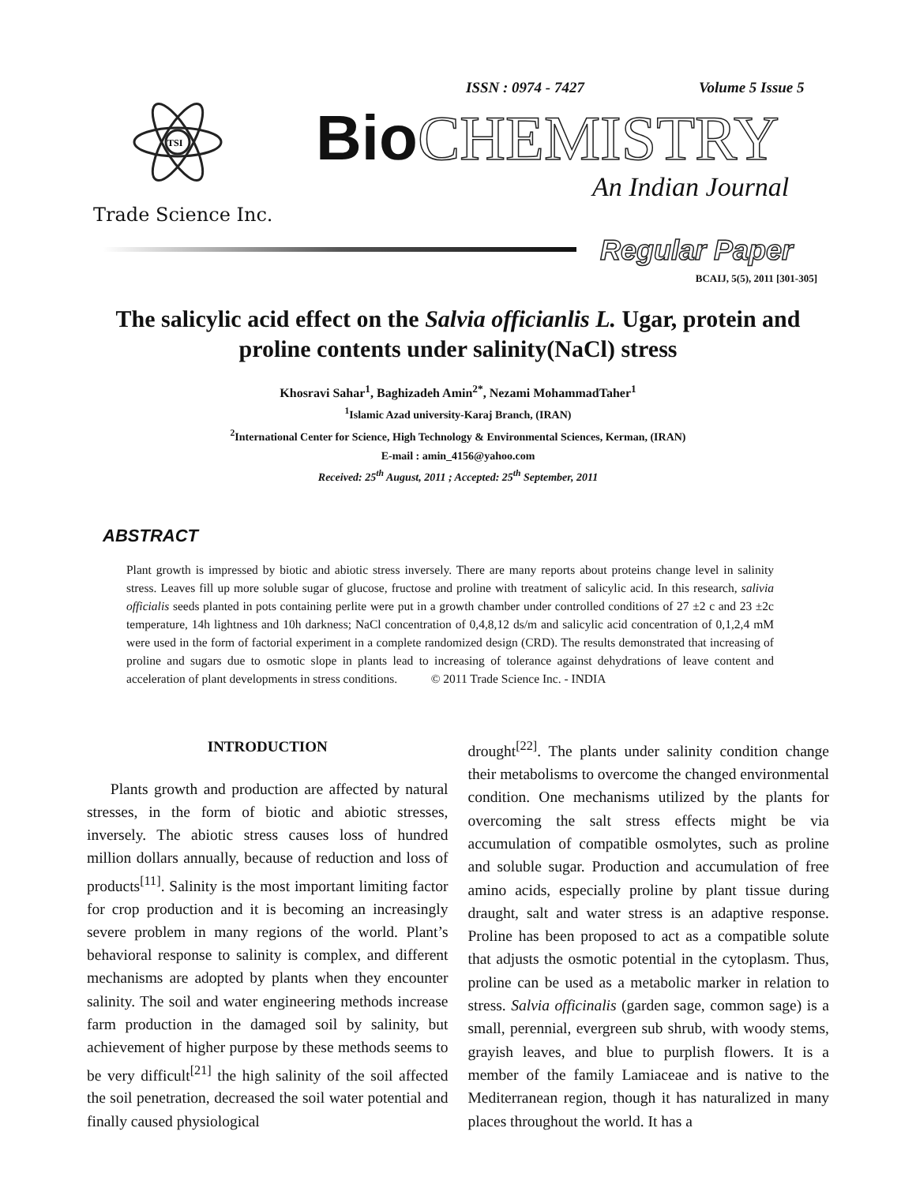TSI
Trade Science Inc.
ISSN : 0974 - 7427 Volume 5 Issue 5
Bio CHEMISTRY
An Indian Journal
Regular Paper
BCAIJ, 5(5), 2011 [301-305]
The salicylic acid effect on the Salvia officianlis L. Ugar, protein and proline contents under salinity(NaCl) stress
Khosravi Sahar<sup>1</sup>, Baghizadeh Amin<sup>2*</sup>, Nezami MohammadTaher<sup>1</sup>
<sup>1</sup> Islamic Azad university-Karaj Branch, (IRAN)
<sup>2</sup> International Center for Science, High Technology & Environmental Sciences, Kerman, (IRAN)
E-mail : amin_4156@yahoo.com
Received: 25<sup>th</sup> August, 2011 ; Accepted: 25<sup>th</sup> September, 2011
ABSTRACT
Plant growth is impressed by biotic and abiotic stress inversely. There are many reports about proteins change level in salinity stress. Leaves fill up more soluble sugar of glucose, fructose and proline with treatment of salicylic acid. In this research, salivia officialis seeds planted in pots containing perlite were put in a growth chamber under controlled conditions of 27 ±2 c and 23 ±2c temperature, 14h lightness and 10h darkness; NaCl concentration of 0,4,8,12 ds/m and salicylic acid concentration of 0,1,2,4 mM were used in the form of factorial experiment in a complete randomized design (CRD). The results demonstrated that increasing of proline and sugars due to osmotic slope in plants lead to increasing of tolerance against dehydrations of leave content and acceleration of plant developments in stress conditions. © 2011 Trade Science Inc. - INDIA
INTRODUCTION
Plants growth and production are affected by natural stresses, in the form of biotic and abiotic stresses, inversely. The abiotic stress causes loss of hundred million dollars annually, because of reduction and loss of products<sup>[11]</sup>. Salinity is the most important limiting factor for crop production and it is becoming an increasingly severe problem in many regions of the world. Plant’s behavioral response to salinity is complex, and different mechanisms are adopted by plants when they encounter salinity. The soil and water engineering methods increase farm production in the damaged soil by salinity, but achievement of higher purpose by these methods seems to be very difficult<sup>[21]</sup> the high salinity of the soil affected the soil penetration, decreased the soil water potential and finally caused physiological
drought<sup>[22]</sup>. The plants under salinity condition change their metabolisms to overcome the changed environmental condition. One mechanisms utilized by the plants for overcoming the salt stress effects might be via accumulation of compatible osmolytes, such as proline and soluble sugar. Production and accumulation of free amino acids, especially proline by plant tissue during draught, salt and water stress is an adaptive response. Proline has been proposed to act as a compatible solute that adjusts the osmotic potential in the cytoplasm. Thus, proline can be used as a metabolic marker in relation to stress. Salvia officinalis (garden sage, common sage) is a small, perennial, evergreen sub shrub, with woody stems, grayish leaves, and blue to purplish flowers. It is a member of the family Lamiaceae and is native to the Mediterranean region, though it has naturalized in many places throughout the world. It has a